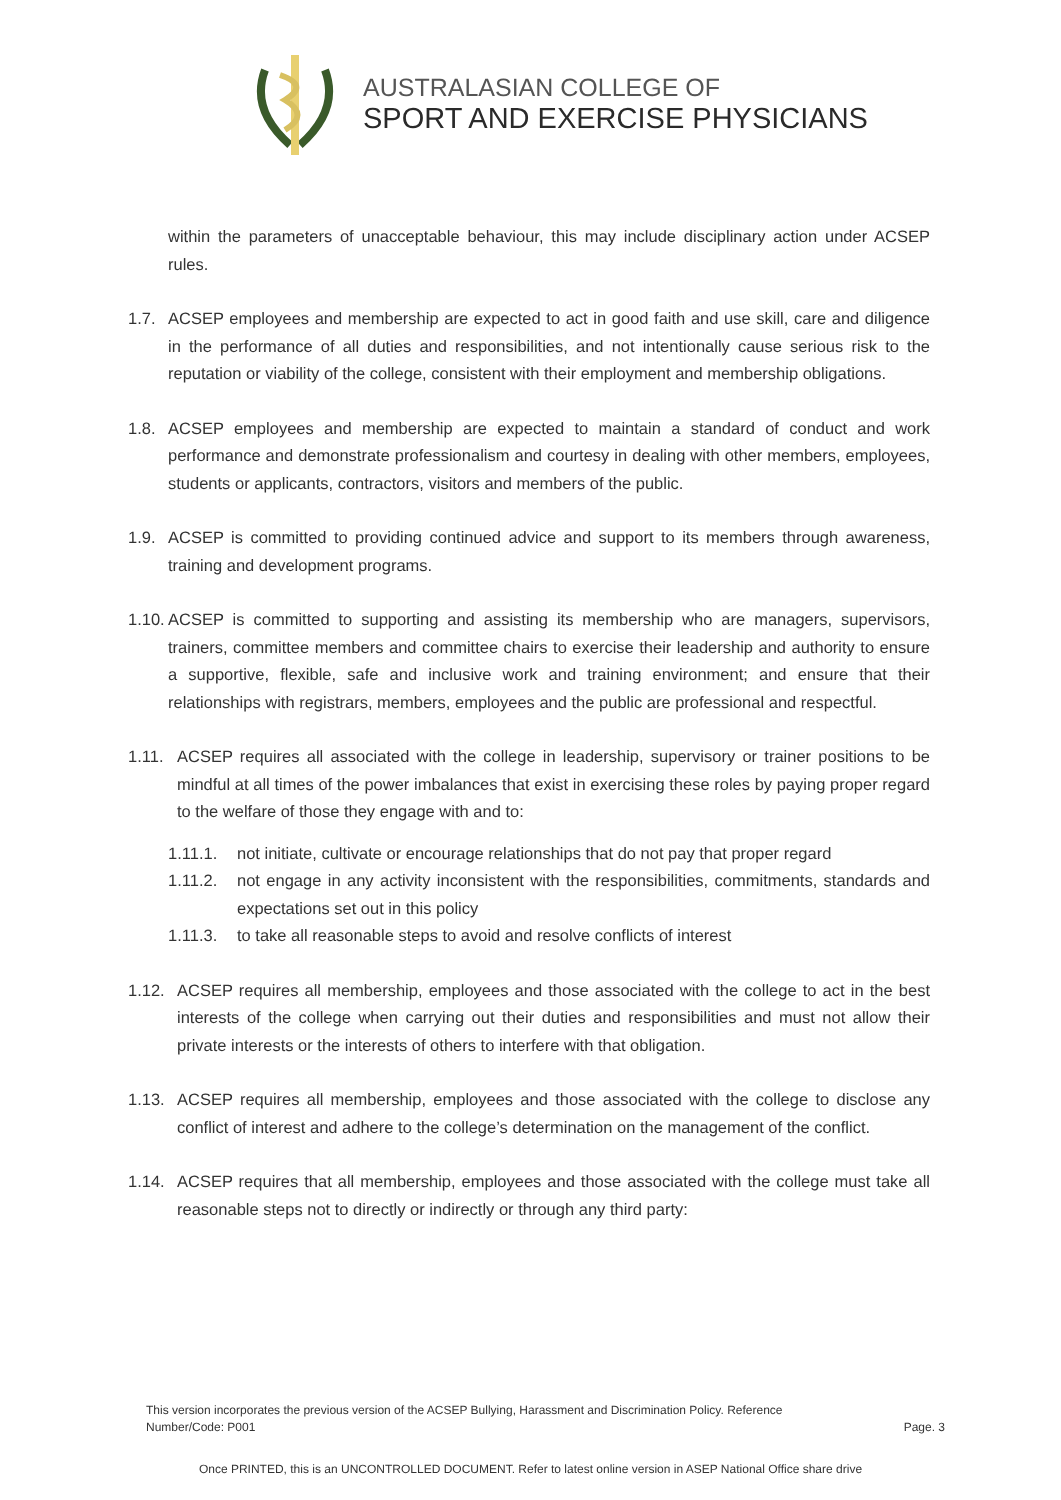AUSTRALASIAN COLLEGE OF
SPORT AND EXERCISE PHYSICIANS
within the parameters of unacceptable behaviour, this may include disciplinary action under ACSEP rules.
1.7. ACSEP employees and membership are expected to act in good faith and use skill, care and diligence in the performance of all duties and responsibilities, and not intentionally cause serious risk to the reputation or viability of the college, consistent with their employment and membership obligations.
1.8. ACSEP employees and membership are expected to maintain a standard of conduct and work performance and demonstrate professionalism and courtesy in dealing with other members, employees, students or applicants, contractors, visitors and members of the public.
1.9. ACSEP is committed to providing continued advice and support to its members through awareness, training and development programs.
1.10. ACSEP is committed to supporting and assisting its membership who are managers, supervisors, trainers, committee members and committee chairs to exercise their leadership and authority to ensure a supportive, flexible, safe and inclusive work and training environment; and ensure that their relationships with registrars, members, employees and the public are professional and respectful.
1.11. ACSEP requires all associated with the college in leadership, supervisory or trainer positions to be mindful at all times of the power imbalances that exist in exercising these roles by paying proper regard to the welfare of those they engage with and to:
1.11.1. not initiate, cultivate or encourage relationships that do not pay that proper regard
1.11.2. not engage in any activity inconsistent with the responsibilities, commitments, standards and expectations set out in this policy
1.11.3. to take all reasonable steps to avoid and resolve conflicts of interest
1.12. ACSEP requires all membership, employees and those associated with the college to act in the best interests of the college when carrying out their duties and responsibilities and must not allow their private interests or the interests of others to interfere with that obligation.
1.13. ACSEP requires all membership, employees and those associated with the college to disclose any conflict of interest and adhere to the college’s determination on the management of the conflict.
1.14. ACSEP requires that all membership, employees and those associated with the college must take all reasonable steps not to directly or indirectly or through any third party:
This version incorporates the previous version of the ACSEP Bullying, Harassment and Discrimination Policy. Reference
Number/Code: P001 Page. 3
Once PRINTED, this is an UNCONTROLLED DOCUMENT. Refer to latest online version in ASEP National Office share drive